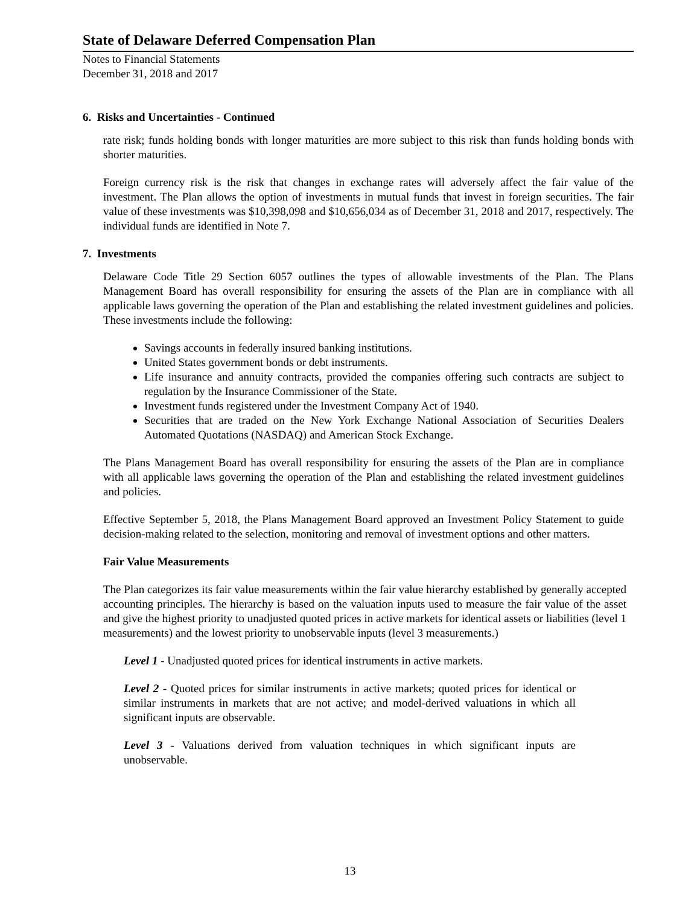State of Delaware Deferred Compensation Plan
Notes to Financial Statements
December 31, 2018 and 2017
6. Risks and Uncertainties - Continued
rate risk; funds holding bonds with longer maturities are more subject to this risk than funds holding bonds with shorter maturities.
Foreign currency risk is the risk that changes in exchange rates will adversely affect the fair value of the investment. The Plan allows the option of investments in mutual funds that invest in foreign securities. The fair value of these investments was $10,398,098 and $10,656,034 as of December 31, 2018 and 2017, respectively. The individual funds are identified in Note 7.
7. Investments
Delaware Code Title 29 Section 6057 outlines the types of allowable investments of the Plan. The Plans Management Board has overall responsibility for ensuring the assets of the Plan are in compliance with all applicable laws governing the operation of the Plan and establishing the related investment guidelines and policies. These investments include the following:
Savings accounts in federally insured banking institutions.
United States government bonds or debt instruments.
Life insurance and annuity contracts, provided the companies offering such contracts are subject to regulation by the Insurance Commissioner of the State.
Investment funds registered under the Investment Company Act of 1940.
Securities that are traded on the New York Exchange National Association of Securities Dealers Automated Quotations (NASDAQ) and American Stock Exchange.
The Plans Management Board has overall responsibility for ensuring the assets of the Plan are in compliance with all applicable laws governing the operation of the Plan and establishing the related investment guidelines and policies.
Effective September 5, 2018, the Plans Management Board approved an Investment Policy Statement to guide decision-making related to the selection, monitoring and removal of investment options and other matters.
Fair Value Measurements
The Plan categorizes its fair value measurements within the fair value hierarchy established by generally accepted accounting principles. The hierarchy is based on the valuation inputs used to measure the fair value of the asset and give the highest priority to unadjusted quoted prices in active markets for identical assets or liabilities (level 1 measurements) and the lowest priority to unobservable inputs (level 3 measurements.)
Level 1 - Unadjusted quoted prices for identical instruments in active markets.
Level 2 - Quoted prices for similar instruments in active markets; quoted prices for identical or similar instruments in markets that are not active; and model-derived valuations in which all significant inputs are observable.
Level 3 - Valuations derived from valuation techniques in which significant inputs are unobservable.
13